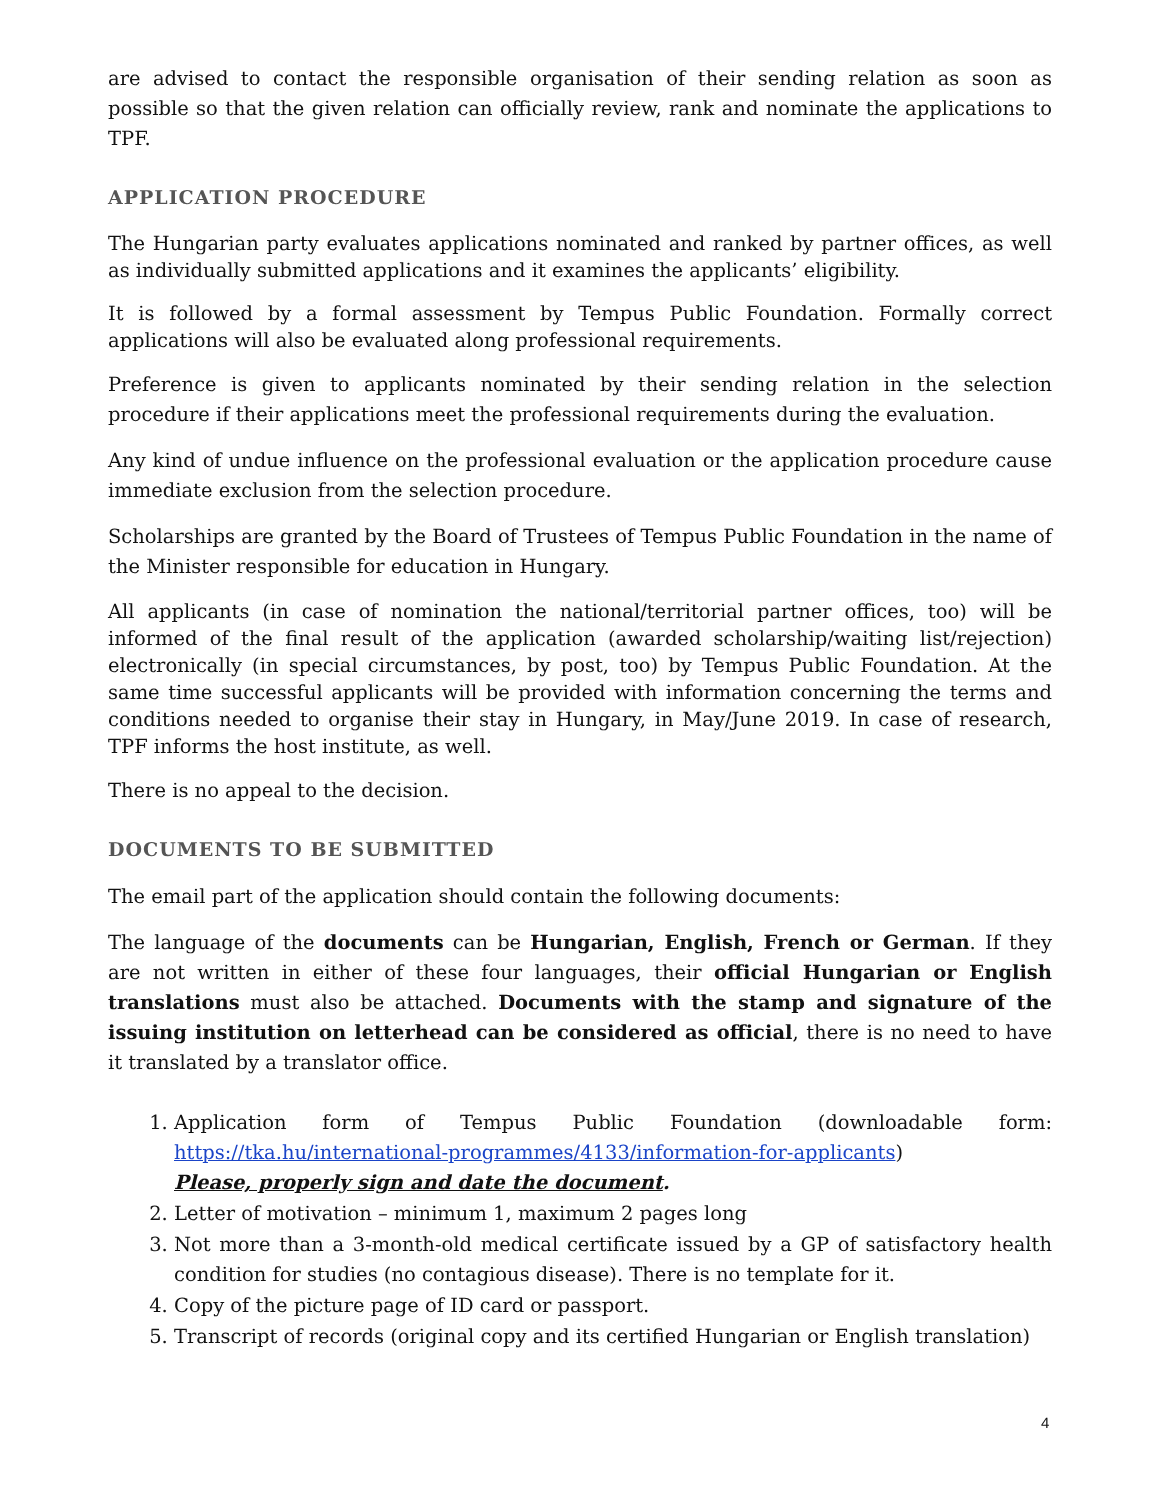are advised to contact the responsible organisation of their sending relation as soon as possible so that the given relation can officially review, rank and nominate the applications to TPF.
APPLICATION PROCEDURE
The Hungarian party evaluates applications nominated and ranked by partner offices, as well as individually submitted applications and it examines the applicants’ eligibility.
It is followed by a formal assessment by Tempus Public Foundation. Formally correct applications will also be evaluated along professional requirements.
Preference is given to applicants nominated by their sending relation in the selection procedure if their applications meet the professional requirements during the evaluation.
Any kind of undue influence on the professional evaluation or the application procedure cause immediate exclusion from the selection procedure.
Scholarships are granted by the Board of Trustees of Tempus Public Foundation in the name of the Minister responsible for education in Hungary.
All applicants (in case of nomination the national/territorial partner offices, too) will be informed of the final result of the application (awarded scholarship/waiting list/rejection) electronically (in special circumstances, by post, too) by Tempus Public Foundation. At the same time successful applicants will be provided with information concerning the terms and conditions needed to organise their stay in Hungary, in May/June 2019. In case of research, TPF informs the host institute, as well.
There is no appeal to the decision.
DOCUMENTS TO BE SUBMITTED
The email part of the application should contain the following documents:
The language of the documents can be Hungarian, English, French or German. If they are not written in either of these four languages, their official Hungarian or English translations must also be attached. Documents with the stamp and signature of the issuing institution on letterhead can be considered as official, there is no need to have it translated by a translator office.
1. Application form of Tempus Public Foundation (downloadable form: https://tka.hu/international-programmes/4133/information-for-applicants)
Please, properly sign and date the document.
2. Letter of motivation – minimum 1, maximum 2 pages long
3. Not more than a 3-month-old medical certificate issued by a GP of satisfactory health condition for studies (no contagious disease). There is no template for it.
4. Copy of the picture page of ID card or passport.
5. Transcript of records (original copy and its certified Hungarian or English translation)
4